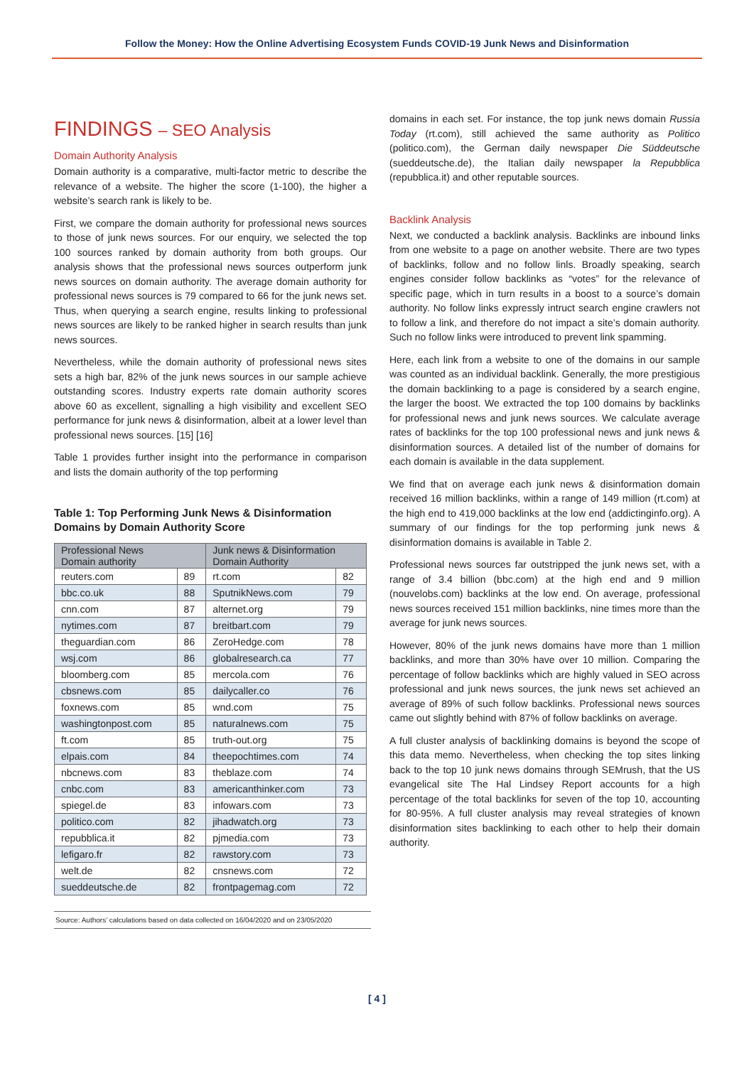Follow the Money: How the Online Advertising Ecosystem Funds COVID-19 Junk News and Disinformation
FINDINGS – SEO Analysis
Domain Authority Analysis
Domain authority is a comparative, multi-factor metric to describe the relevance of a website. The higher the score (1-100), the higher a website’s search rank is likely to be.
First, we compare the domain authority for professional news sources to those of junk news sources. For our enquiry, we selected the top 100 sources ranked by domain authority from both groups. Our analysis shows that the professional news sources outperform junk news sources on domain authority. The average domain authority for professional news sources is 79 compared to 66 for the junk news set. Thus, when querying a search engine, results linking to professional news sources are likely to be ranked higher in search results than junk news sources.
Nevertheless, while the domain authority of professional news sites sets a high bar, 82% of the junk news sources in our sample achieve outstanding scores. Industry experts rate domain authority scores above 60 as excellent, signalling a high visibility and excellent SEO performance for junk news & disinformation, albeit at a lower level than professional news sources. [15] [16]
Table 1 provides further insight into the performance in comparison and lists the domain authority of the top performing
Table 1: Top Performing Junk News & Disinformation Domains by Domain Authority Score
| Professional News Domain authority | | Junk news & Disinformation Domain Authority | |
| --- | --- | --- | --- |
| reuters.com | 89 | rt.com | 82 |
| bbc.co.uk | 88 | SputnikNews.com | 79 |
| cnn.com | 87 | alternet.org | 79 |
| nytimes.com | 87 | breitbart.com | 79 |
| theguardian.com | 86 | ZeroHedge.com | 78 |
| wsj.com | 86 | globalresearch.ca | 77 |
| bloomberg.com | 85 | mercola.com | 76 |
| cbsnews.com | 85 | dailycaller.co | 76 |
| foxnews.com | 85 | wnd.com | 75 |
| washingtonpost.com | 85 | naturalnews.com | 75 |
| ft.com | 85 | truth-out.org | 75 |
| elpais.com | 84 | theepochtimes.com | 74 |
| nbcnews.com | 83 | theblaze.com | 74 |
| cnbc.com | 83 | americanthinker.com | 73 |
| spiegel.de | 83 | infowars.com | 73 |
| politico.com | 82 | jihadwatch.org | 73 |
| repubblica.it | 82 | pjmedia.com | 73 |
| lefigaro.fr | 82 | rawstory.com | 73 |
| welt.de | 82 | cnsnews.com | 72 |
| sueddeutsche.de | 82 | frontpagemag.com | 72 |
Source: Authors’ calculations based on data collected on 16/04/2020 and on 23/05/2020
domains in each set. For instance, the top junk news domain Russia Today (rt.com), still achieved the same authority as Politico (politico.com), the German daily newspaper Die Süddeutsche (sueddeutsche.de), the Italian daily newspaper la Repubblica (repubblica.it) and other reputable sources.
Backlink Analysis
Next, we conducted a backlink analysis. Backlinks are inbound links from one website to a page on another website. There are two types of backlinks, follow and no follow linls. Broadly speaking, search engines consider follow backlinks as “votes” for the relevance of specific page, which in turn results in a boost to a source’s domain authority. No follow links expressly intruct search engine crawlers not to follow a link, and therefore do not impact a site’s domain authority. Such no follow links were introduced to prevent link spamming.
Here, each link from a website to one of the domains in our sample was counted as an individual backlink. Generally, the more prestigious the domain backlinking to a page is considered by a search engine, the larger the boost. We extracted the top 100 domains by backlinks for professional news and junk news sources. We calculate average rates of backlinks for the top 100 professional news and junk news & disinformation sources. A detailed list of the number of domains for each domain is available in the data supplement.
We find that on average each junk news & disinformation domain received 16 million backlinks, within a range of 149 million (rt.com) at the high end to 419,000 backlinks at the low end (addictinginfo.org). A summary of our findings for the top performing junk news & disinformation domains is available in Table 2.
Professional news sources far outstripped the junk news set, with a range of 3.4 billion (bbc.com) at the high end and 9 million (nouvelobs.com) backlinks at the low end. On average, professional news sources received 151 million backlinks, nine times more than the average for junk news sources.
However, 80% of the junk news domains have more than 1 million backlinks, and more than 30% have over 10 million. Comparing the percentage of follow backlinks which are highly valued in SEO across professional and junk news sources, the junk news set achieved an average of 89% of such follow backlinks. Professional news sources came out slightly behind with 87% of follow backlinks on average.
A full cluster analysis of backlinking domains is beyond the scope of this data memo. Nevertheless, when checking the top sites linking back to the top 10 junk news domains through SEMrush, that the US evangelical site The Hal Lindsey Report accounts for a high percentage of the total backlinks for seven of the top 10, accounting for 80-95%. A full cluster analysis may reveal strategies of known disinformation sites backlinking to each other to help their domain authority.
[ 4 ]